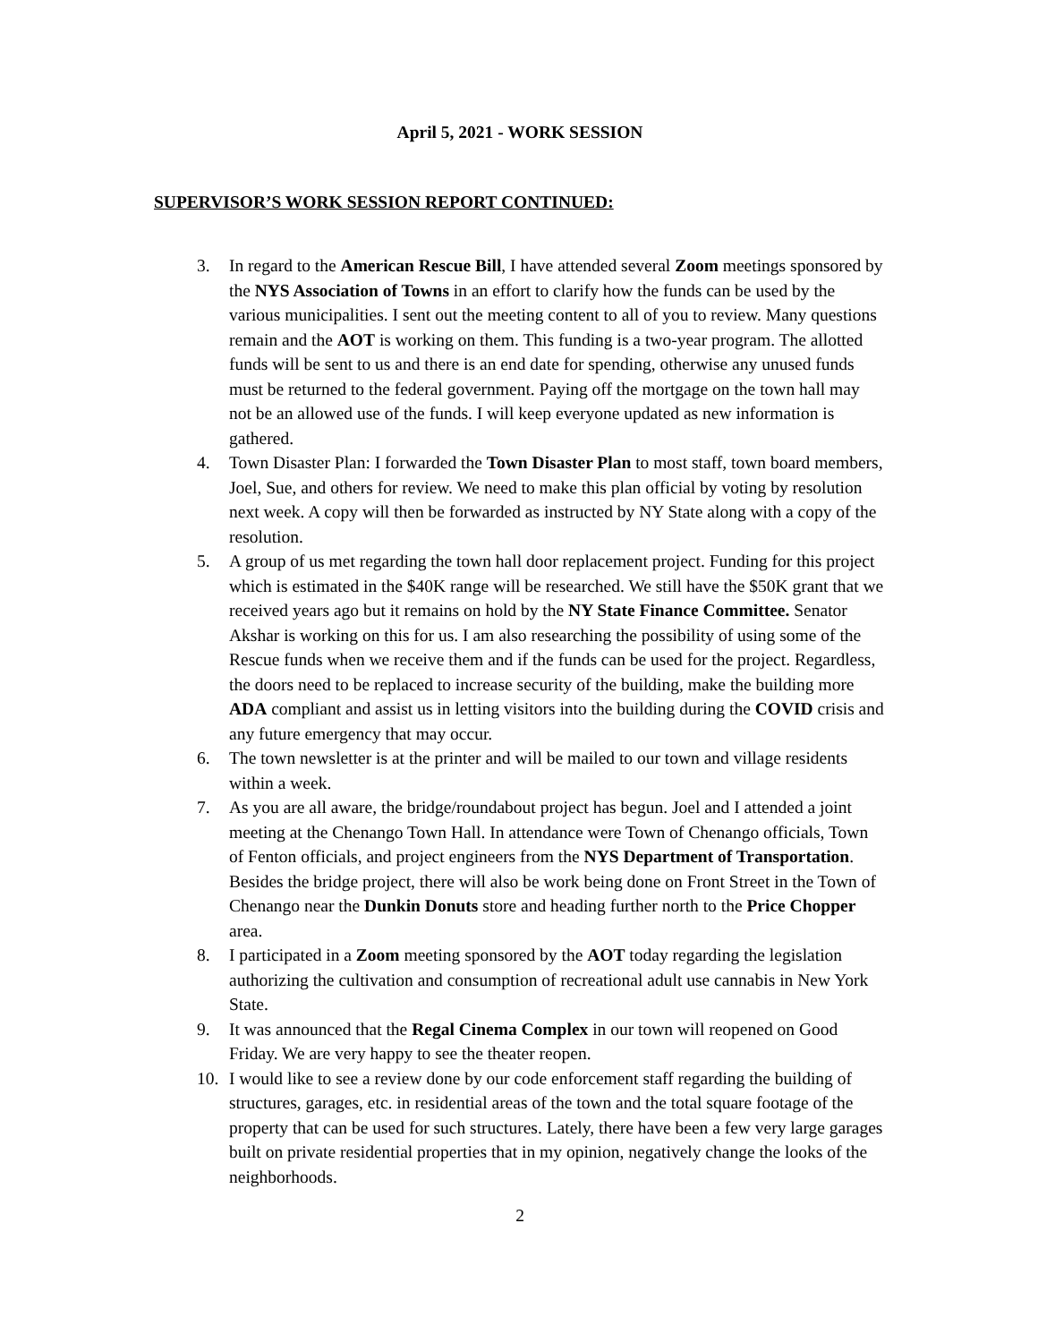April 5, 2021 - WORK SESSION
SUPERVISOR’S WORK SESSION REPORT CONTINUED:
3. In regard to the American Rescue Bill, I have attended several Zoom meetings sponsored by the NYS Association of Towns in an effort to clarify how the funds can be used by the various municipalities. I sent out the meeting content to all of you to review. Many questions remain and the AOT is working on them. This funding is a two-year program. The allotted funds will be sent to us and there is an end date for spending, otherwise any unused funds must be returned to the federal government. Paying off the mortgage on the town hall may not be an allowed use of the funds. I will keep everyone updated as new information is gathered.
4. Town Disaster Plan: I forwarded the Town Disaster Plan to most staff, town board members, Joel, Sue, and others for review. We need to make this plan official by voting by resolution next week. A copy will then be forwarded as instructed by NY State along with a copy of the resolution.
5. A group of us met regarding the town hall door replacement project. Funding for this project which is estimated in the $40K range will be researched. We still have the $50K grant that we received years ago but it remains on hold by the NY State Finance Committee. Senator Akshar is working on this for us. I am also researching the possibility of using some of the Rescue funds when we receive them and if the funds can be used for the project. Regardless, the doors need to be replaced to increase security of the building, make the building more ADA compliant and assist us in letting visitors into the building during the COVID crisis and any future emergency that may occur.
6. The town newsletter is at the printer and will be mailed to our town and village residents within a week.
7. As you are all aware, the bridge/roundabout project has begun. Joel and I attended a joint meeting at the Chenango Town Hall. In attendance were Town of Chenango officials, Town of Fenton officials, and project engineers from the NYS Department of Transportation. Besides the bridge project, there will also be work being done on Front Street in the Town of Chenango near the Dunkin Donuts store and heading further north to the Price Chopper area.
8. I participated in a Zoom meeting sponsored by the AOT today regarding the legislation authorizing the cultivation and consumption of recreational adult use cannabis in New York State.
9. It was announced that the Regal Cinema Complex in our town will reopened on Good Friday. We are very happy to see the theater reopen.
10. I would like to see a review done by our code enforcement staff regarding the building of structures, garages, etc. in residential areas of the town and the total square footage of the property that can be used for such structures. Lately, there have been a few very large garages built on private residential properties that in my opinion, negatively change the looks of the neighborhoods.
2